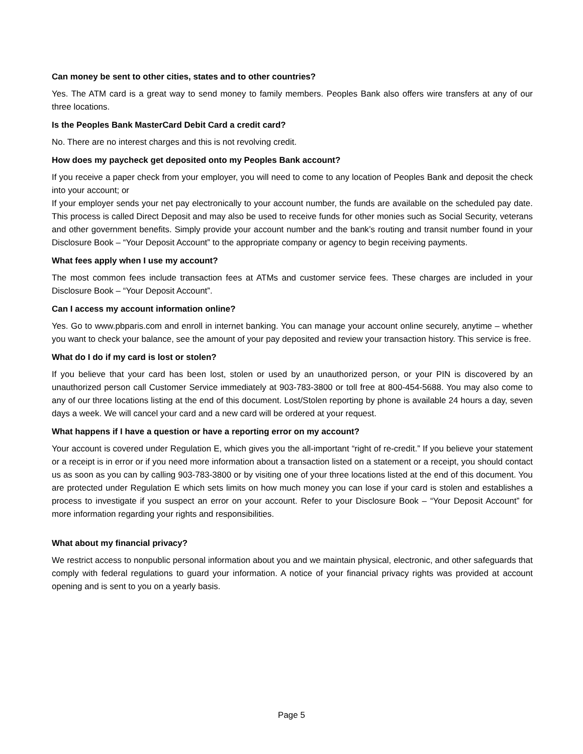Can money be sent to other cities, states and to other countries?
Yes. The ATM card is a great way to send money to family members. Peoples Bank also offers wire transfers at any of our three locations.
Is the Peoples Bank MasterCard Debit Card a credit card?
No. There are no interest charges and this is not revolving credit.
How does my paycheck get deposited onto my Peoples Bank account?
If you receive a paper check from your employer, you will need to come to any location of Peoples Bank and deposit the check into your account; or
If your employer sends your net pay electronically to your account number, the funds are available on the scheduled pay date. This process is called Direct Deposit and may also be used to receive funds for other monies such as Social Security, veterans and other government benefits. Simply provide your account number and the bank’s routing and transit number found in your Disclosure Book – “Your Deposit Account” to the appropriate company or agency to begin receiving payments.
What fees apply when I use my account?
The most common fees include transaction fees at ATMs and customer service fees. These charges are included in your Disclosure Book – “Your Deposit Account”.
Can I access my account information online?
Yes. Go to www.pbparis.com and enroll in internet banking. You can manage your account online securely, anytime – whether you want to check your balance, see the amount of your pay deposited and review your transaction history. This service is free.
What do I do if my card is lost or stolen?
If you believe that your card has been lost, stolen or used by an unauthorized person, or your PIN is discovered by an unauthorized person call Customer Service immediately at 903-783-3800 or toll free at 800-454-5688. You may also come to any of our three locations listing at the end of this document. Lost/Stolen reporting by phone is available 24 hours a day, seven days a week. We will cancel your card and a new card will be ordered at your request.
What happens if I have a question or have a reporting error on my account?
Your account is covered under Regulation E, which gives you the all-important “right of re-credit.” If you believe your statement or a receipt is in error or if you need more information about a transaction listed on a statement or a receipt, you should contact us as soon as you can by calling 903-783-3800 or by visiting one of your three locations listed at the end of this document. You are protected under Regulation E which sets limits on how much money you can lose if your card is stolen and establishes a process to investigate if you suspect an error on your account. Refer to your Disclosure Book – “Your Deposit Account” for more information regarding your rights and responsibilities.
What about my financial privacy?
We restrict access to nonpublic personal information about you and we maintain physical, electronic, and other safeguards that comply with federal regulations to guard your information. A notice of your financial privacy rights was provided at account opening and is sent to you on a yearly basis.
Page 5